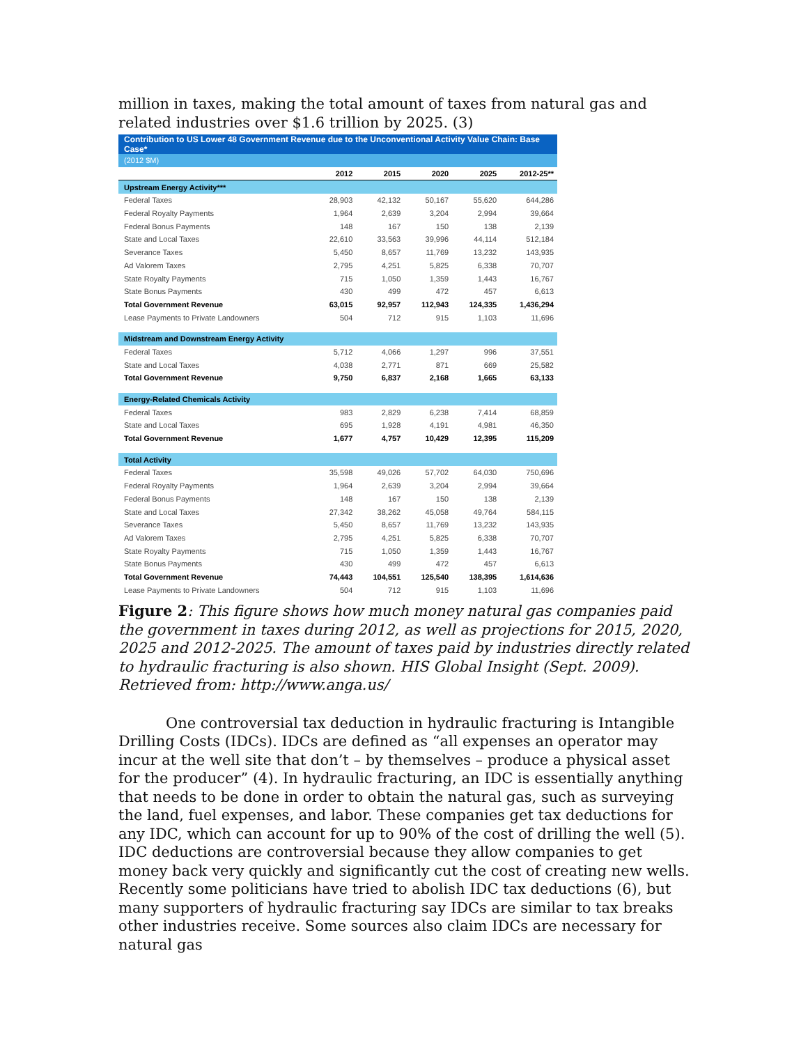million in taxes, making the total amount of taxes from natural gas and related industries over $1.6 trillion by 2025. (3)
| Contribution to US Lower 48 Government Revenue due to the Unconventional Activity Value Chain: Base Case* | | | | | |
| (2012 $M) | | | | | |
| | 2012 | 2015 | 2020 | 2025 | 2012-25** |
| Upstream Energy Activity*** | | | | | |
| Federal Taxes | 28,903 | 42,132 | 50,167 | 55,620 | 644,286 |
| Federal Royalty Payments | 1,964 | 2,639 | 3,204 | 2,994 | 39,664 |
| Federal Bonus Payments | 148 | 167 | 150 | 138 | 2,139 |
| State and Local Taxes | 22,610 | 33,563 | 39,996 | 44,114 | 512,184 |
| Severance Taxes | 5,450 | 8,657 | 11,769 | 13,232 | 143,935 |
| Ad Valorem Taxes | 2,795 | 4,251 | 5,825 | 6,338 | 70,707 |
| State Royalty Payments | 715 | 1,050 | 1,359 | 1,443 | 16,767 |
| State Bonus Payments | 430 | 499 | 472 | 457 | 6,613 |
| Total Government Revenue | 63,015 | 92,957 | 112,943 | 124,335 | 1,436,294 |
| Lease Payments to Private Landowners | 504 | 712 | 915 | 1,103 | 11,696 |
| Midstream and Downstream Energy Activity | | | | | |
| Federal Taxes | 5,712 | 4,066 | 1,297 | 996 | 37,551 |
| State and Local Taxes | 4,038 | 2,771 | 871 | 669 | 25,582 |
| Total Government Revenue | 9,750 | 6,837 | 2,168 | 1,665 | 63,133 |
| Energy-Related Chemicals Activity | | | | | |
| Federal Taxes | 983 | 2,829 | 6,238 | 7,414 | 68,859 |
| State and Local Taxes | 695 | 1,928 | 4,191 | 4,981 | 46,350 |
| Total Government Revenue | 1,677 | 4,757 | 10,429 | 12,395 | 115,209 |
| Total Activity | | | | | |
| Federal Taxes | 35,598 | 49,026 | 57,702 | 64,030 | 750,696 |
| Federal Royalty Payments | 1,964 | 2,639 | 3,204 | 2,994 | 39,664 |
| Federal Bonus Payments | 148 | 167 | 150 | 138 | 2,139 |
| State and Local Taxes | 27,342 | 38,262 | 45,058 | 49,764 | 584,115 |
| Severance Taxes | 5,450 | 8,657 | 11,769 | 13,232 | 143,935 |
| Ad Valorem Taxes | 2,795 | 4,251 | 5,825 | 6,338 | 70,707 |
| State Royalty Payments | 715 | 1,050 | 1,359 | 1,443 | 16,767 |
| State Bonus Payments | 430 | 499 | 472 | 457 | 6,613 |
| Total Government Revenue | 74,443 | 104,551 | 125,540 | 138,395 | 1,614,636 |
| Lease Payments to Private Landowners | 504 | 712 | 915 | 1,103 | 11,696 |
Figure 2: This figure shows how much money natural gas companies paid the government in taxes during 2012, as well as projections for 2015, 2020, 2025 and 2012-2025. The amount of taxes paid by industries directly related to hydraulic fracturing is also shown. HIS Global Insight (Sept. 2009). Retrieved from: http://www.anga.us/
One controversial tax deduction in hydraulic fracturing is Intangible Drilling Costs (IDCs). IDCs are defined as “all expenses an operator may incur at the well site that don’t – by themselves – produce a physical asset for the producer” (4). In hydraulic fracturing, an IDC is essentially anything that needs to be done in order to obtain the natural gas, such as surveying the land, fuel expenses, and labor. These companies get tax deductions for any IDC, which can account for up to 90% of the cost of drilling the well (5). IDC deductions are controversial because they allow companies to get money back very quickly and significantly cut the cost of creating new wells. Recently some politicians have tried to abolish IDC tax deductions (6), but many supporters of hydraulic fracturing say IDCs are similar to tax breaks other industries receive. Some sources also claim IDCs are necessary for natural gas